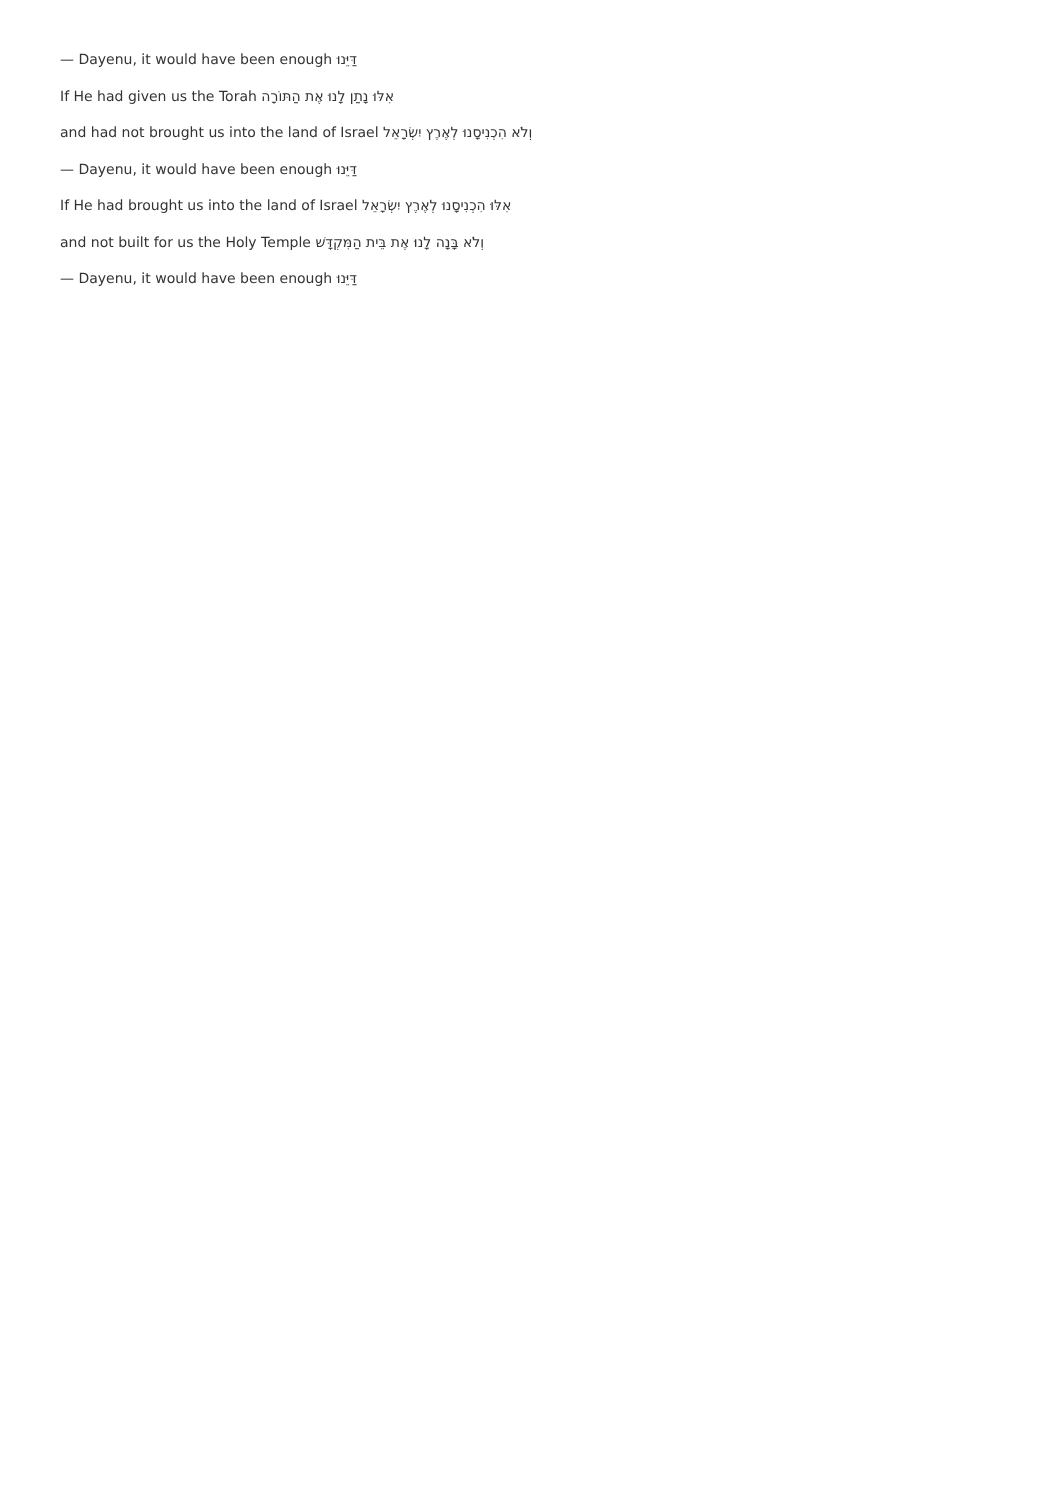— Dayenu, it would have been enough דַּיֵּנוּ
If He had given us the Torah אִלּוּ נָתַן לָנוּ אֶת הַתּוֹרָה
and had not brought us into the land of Israel וְלֹא הִכְנִיסָנוּ לְאֶרֶץ יִשְׂרָאֵל
— Dayenu, it would have been enough דַּיֵּנוּ
If He had brought us into the land of Israel אִלּוּ הִכְנִיסָנוּ לְאֶרֶץ יִשְׂרָאֵל
and not built for us the Holy Temple וְלֹא בָּנָה לָנוּ אֶת בֵּית הַמִּקְדָּשׁ
— Dayenu, it would have been enough דַּיֵּנוּ